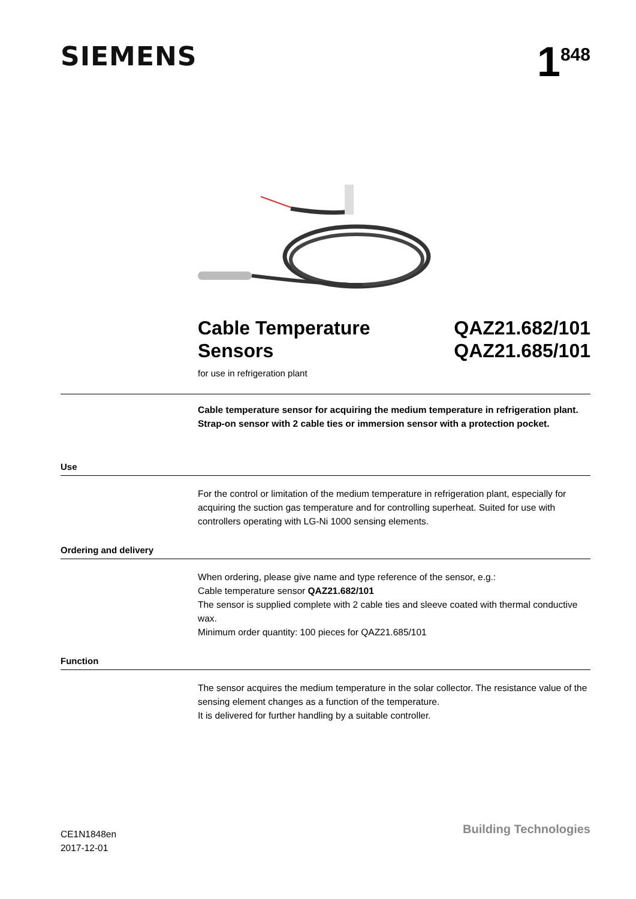SIEMENS
1<sup>848</sup>
Cable Temperature
Sensors
QAZ21.682/101
QAZ21.685/101
for use in refrigeration plant
Cable temperature sensor for acquiring the medium temperature in refrigeration plant. Strap-on sensor with 2 cable ties or immersion sensor with a protection pocket.
Use
For the control or limitation of the medium temperature in refrigeration plant, especially for acquiring the suction gas temperature and for controlling superheat. Suited for use with controllers operating with LG-Ni 1000 sensing elements.
Ordering and delivery
When ordering, please give name and type reference of the sensor, e.g.:
Cable temperature sensor QAZ21.682/101
The sensor is supplied complete with 2 cable ties and sleeve coated with thermal conductive wax.
Minimum order quantity: 100 pieces for QAZ21.685/101
Function
The sensor acquires the medium temperature in the solar collector. The resistance value of the sensing element changes as a function of the temperature.
It is delivered for further handling by a suitable controller.
CE1N1848en
2017-12-01
Building Technologies